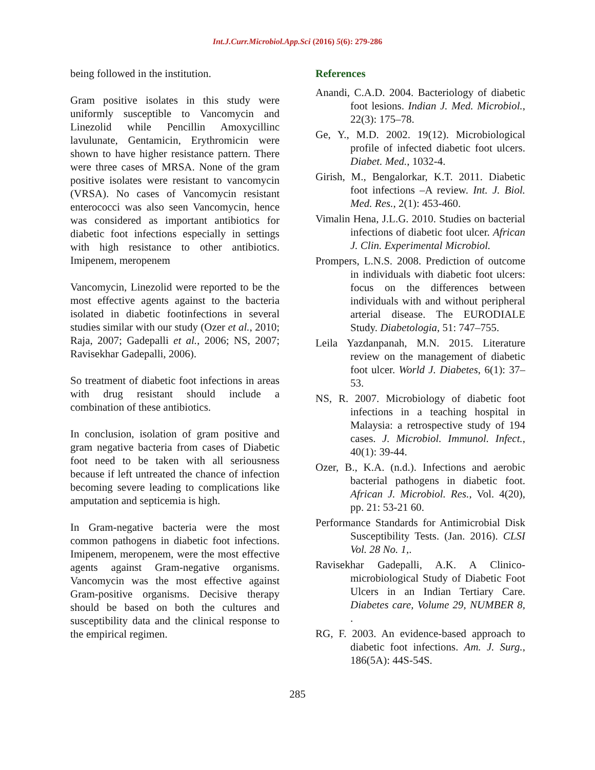Int.J.Curr.Microbiol.App.Sci (2016) 5(6): 279-286
being followed in the institution.
Gram positive isolates in this study were uniformly susceptible to Vancomycin and Linezolid while Pencillin Amoxycillinc lavulunate, Gentamicin, Erythromicin were shown to have higher resistance pattern. There were three cases of MRSA. None of the gram positive isolates were resistant to vancomycin (VRSA). No cases of Vancomycin resistant enterococci was also seen Vancomycin, hence was considered as important antibiotics for diabetic foot infections especially in settings with high resistance to other antibiotics. Imipenem, meropenem
Vancomycin, Linezolid were reported to be the most effective agents against to the bacteria isolated in diabetic footinfections in several studies similar with our study (Ozer et al., 2010; Raja, 2007; Gadepalli et al., 2006; NS, 2007; Ravisekhar Gadepalli, 2006).
So treatment of diabetic foot infections in areas with drug resistant should include a combination of these antibiotics.
In conclusion, isolation of gram positive and gram negative bacteria from cases of Diabetic foot need to be taken with all seriousness because if left untreated the chance of infection becoming severe leading to complications like amputation and septicemia is high.
In Gram-negative bacteria were the most common pathogens in diabetic foot infections. Imipenem, meropenem, were the most effective agents against Gram-negative organisms. Vancomycin was the most effective against Gram-positive organisms. Decisive therapy should be based on both the cultures and susceptibility data and the clinical response to the empirical regimen.
References
Anandi, C.A.D. 2004. Bacteriology of diabetic foot lesions. Indian J. Med. Microbiol., 22(3): 175–78.
Ge, Y., M.D. 2002. 19(12). Microbiological profile of infected diabetic foot ulcers. Diabet. Med., 1032-4.
Girish, M., Bengalorkar, K.T. 2011. Diabetic foot infections –A review. Int. J. Biol. Med. Res., 2(1): 453-460.
Vimalin Hena, J.L.G. 2010. Studies on bacterial infections of diabetic foot ulcer. African J. Clin. Experimental Microbiol.
Prompers, L.N.S. 2008. Prediction of outcome in individuals with diabetic foot ulcers: focus on the differences between individuals with and without peripheral arterial disease. The EURODIALE Study. Diabetologia, 51: 747–755.
Leila Yazdanpanah, M.N. 2015. Literature review on the management of diabetic foot ulcer. World J. Diabetes, 6(1): 37–53.
NS, R. 2007. Microbiology of diabetic foot infections in a teaching hospital in Malaysia: a retrospective study of 194 cases. J. Microbiol. Immunol. Infect., 40(1): 39-44.
Ozer, B., K.A. (n.d.). Infections and aerobic bacterial pathogens in diabetic foot. African J. Microbiol. Res., Vol. 4(20), pp. 21: 53-21 60.
Performance Standards for Antimicrobial Disk Susceptibility Tests. (Jan. 2016). CLSI Vol. 28 No. 1,.
Ravisekhar Gadepalli, A.K. A Clinico-microbiological Study of Diabetic Foot Ulcers in an Indian Tertiary Care. Diabetes care, Volume 29, NUMBER 8, .
RG, F. 2003. An evidence-based approach to diabetic foot infections. Am. J. Surg., 186(5A): 44S-54S.
285